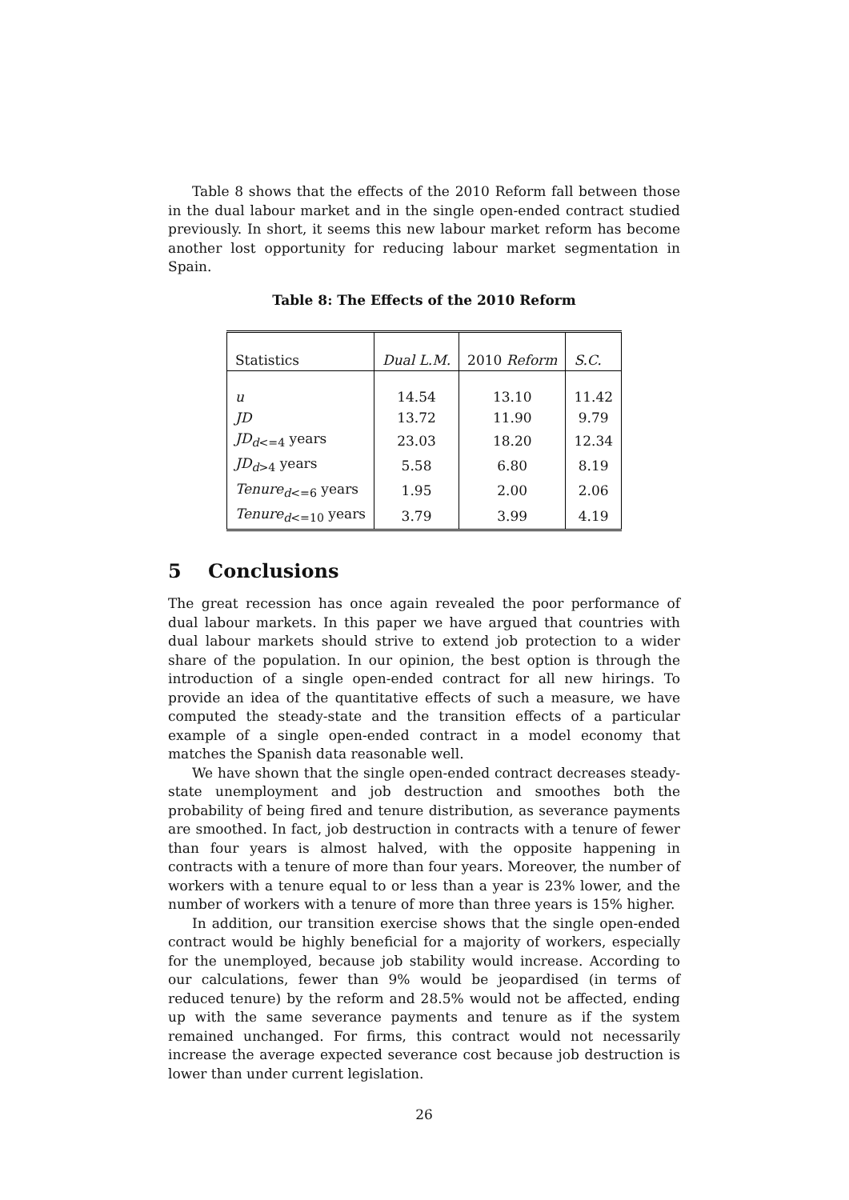Table 8 shows that the effects of the 2010 Reform fall between those in the dual labour market and in the single open-ended contract studied previously. In short, it seems this new labour market reform has become another lost opportunity for reducing labour market segmentation in Spain.
Table 8: The Effects of the 2010 Reform
| Statistics | Dual L.M. | 2010 Reform | S.C. |
| --- | --- | --- | --- |
| u | 14.54 | 13.10 | 11.42 |
| JD | 13.72 | 11.90 | 9.79 |
| JD<sub>d<=4</sub> years | 23.03 | 18.20 | 12.34 |
| JD<sub>d>4</sub> years | 5.58 | 6.80 | 8.19 |
| Tenure<sub>d<=6</sub> years | 1.95 | 2.00 | 2.06 |
| Tenure<sub>d<=10</sub> years | 3.79 | 3.99 | 4.19 |
5 Conclusions
The great recession has once again revealed the poor performance of dual labour markets. In this paper we have argued that countries with dual labour markets should strive to extend job protection to a wider share of the population. In our opinion, the best option is through the introduction of a single open-ended contract for all new hirings. To provide an idea of the quantitative effects of such a measure, we have computed the steady-state and the transition effects of a particular example of a single open-ended contract in a model economy that matches the Spanish data reasonable well.
We have shown that the single open-ended contract decreases steady-state unemployment and job destruction and smoothes both the probability of being fired and tenure distribution, as severance payments are smoothed. In fact, job destruction in contracts with a tenure of fewer than four years is almost halved, with the opposite happening in contracts with a tenure of more than four years. Moreover, the number of workers with a tenure equal to or less than a year is 23% lower, and the number of workers with a tenure of more than three years is 15% higher.
In addition, our transition exercise shows that the single open-ended contract would be highly beneficial for a majority of workers, especially for the unemployed, because job stability would increase. According to our calculations, fewer than 9% would be jeopardised (in terms of reduced tenure) by the reform and 28.5% would not be affected, ending up with the same severance payments and tenure as if the system remained unchanged. For firms, this contract would not necessarily increase the average expected severance cost because job destruction is lower than under current legislation.
26